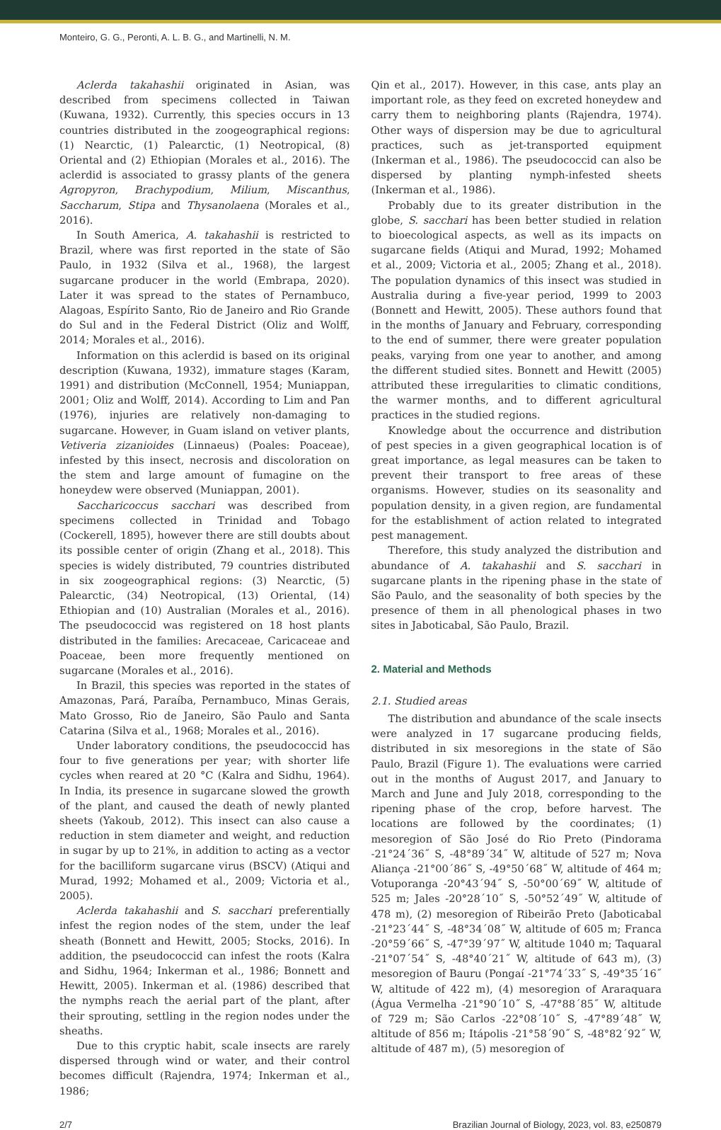Monteiro, G. G., Peronti, A. L. B. G., and Martinelli, N. M.
Aclerda takahashii originated in Asian, was described from specimens collected in Taiwan (Kuwana, 1932). Currently, this species occurs in 13 countries distributed in the zoogeographical regions: (1) Nearctic, (1) Palearctic, (1) Neotropical, (8) Oriental and (2) Ethiopian (Morales et al., 2016). The aclerdid is associated to grassy plants of the genera Agropyron, Brachypodium, Milium, Miscanthus, Saccharum, Stipa and Thysanolaena (Morales et al., 2016).
In South America, A. takahashii is restricted to Brazil, where was first reported in the state of São Paulo, in 1932 (Silva et al., 1968), the largest sugarcane producer in the world (Embrapa, 2020). Later it was spread to the states of Pernambuco, Alagoas, Espírito Santo, Rio de Janeiro and Rio Grande do Sul and in the Federal District (Oliz and Wolff, 2014; Morales et al., 2016).
Information on this aclerdid is based on its original description (Kuwana, 1932), immature stages (Karam, 1991) and distribution (McConnell, 1954; Muniappan, 2001; Oliz and Wolff, 2014). According to Lim and Pan (1976), injuries are relatively non-damaging to sugarcane. However, in Guam island on vetiver plants, Vetiveria zizanioides (Linnaeus) (Poales: Poaceae), infested by this insect, necrosis and discoloration on the stem and large amount of fumagine on the honeydew were observed (Muniappan, 2001).
Saccharicoccus sacchari was described from specimens collected in Trinidad and Tobago (Cockerell, 1895), however there are still doubts about its possible center of origin (Zhang et al., 2018). This species is widely distributed, 79 countries distributed in six zoogeographical regions: (3) Nearctic, (5) Palearctic, (34) Neotropical, (13) Oriental, (14) Ethiopian and (10) Australian (Morales et al., 2016). The pseudococcid was registered on 18 host plants distributed in the families: Arecaceae, Caricaceae and Poaceae, been more frequently mentioned on sugarcane (Morales et al., 2016).
In Brazil, this species was reported in the states of Amazonas, Pará, Paraíba, Pernambuco, Minas Gerais, Mato Grosso, Rio de Janeiro, São Paulo and Santa Catarina (Silva et al., 1968; Morales et al., 2016).
Under laboratory conditions, the pseudococcid has four to five generations per year; with shorter life cycles when reared at 20 °C (Kalra and Sidhu, 1964). In India, its presence in sugarcane slowed the growth of the plant, and caused the death of newly planted sheets (Yakoub, 2012). This insect can also cause a reduction in stem diameter and weight, and reduction in sugar by up to 21%, in addition to acting as a vector for the bacilliform sugarcane virus (BSCV) (Atiqui and Murad, 1992; Mohamed et al., 2009; Victoria et al., 2005).
Aclerda takahashii and S. sacchari preferentially infest the region nodes of the stem, under the leaf sheath (Bonnett and Hewitt, 2005; Stocks, 2016). In addition, the pseudococcid can infest the roots (Kalra and Sidhu, 1964; Inkerman et al., 1986; Bonnett and Hewitt, 2005). Inkerman et al. (1986) described that the nymphs reach the aerial part of the plant, after their sprouting, settling in the region nodes under the sheaths.
Due to this cryptic habit, scale insects are rarely dispersed through wind or water, and their control becomes difficult (Rajendra, 1974; Inkerman et al., 1986;
Qin et al., 2017). However, in this case, ants play an important role, as they feed on excreted honeydew and carry them to neighboring plants (Rajendra, 1974). Other ways of dispersion may be due to agricultural practices, such as jet-transported equipment (Inkerman et al., 1986). The pseudococcid can also be dispersed by planting nymph-infested sheets (Inkerman et al., 1986).
Probably due to its greater distribution in the globe, S. sacchari has been better studied in relation to bioecological aspects, as well as its impacts on sugarcane fields (Atiqui and Murad, 1992; Mohamed et al., 2009; Victoria et al., 2005; Zhang et al., 2018). The population dynamics of this insect was studied in Australia during a five-year period, 1999 to 2003 (Bonnett and Hewitt, 2005). These authors found that in the months of January and February, corresponding to the end of summer, there were greater population peaks, varying from one year to another, and among the different studied sites. Bonnett and Hewitt (2005) attributed these irregularities to climatic conditions, the warmer months, and to different agricultural practices in the studied regions.
Knowledge about the occurrence and distribution of pest species in a given geographical location is of great importance, as legal measures can be taken to prevent their transport to free areas of these organisms. However, studies on its seasonality and population density, in a given region, are fundamental for the establishment of action related to integrated pest management.
Therefore, this study analyzed the distribution and abundance of A. takahashii and S. sacchari in sugarcane plants in the ripening phase in the state of São Paulo, and the seasonality of both species by the presence of them in all phenological phases in two sites in Jaboticabal, São Paulo, Brazil.
2. Material and Methods
2.1. Studied areas
The distribution and abundance of the scale insects were analyzed in 17 sugarcane producing fields, distributed in six mesoregions in the state of São Paulo, Brazil (Figure 1). The evaluations were carried out in the months of August 2017, and January to March and June and July 2018, corresponding to the ripening phase of the crop, before harvest. The locations are followed by the coordinates; (1) mesoregion of São José do Rio Preto (Pindorama -21°24´36˝ S, -48°89´34˝ W, altitude of 527 m; Nova Aliança -21°00´86˝ S, -49°50´68˝ W, altitude of 464 m; Votuporanga -20°43´94˝ S, -50°00´69˝ W, altitude of 525 m; Jales -20°28´10˝ S, -50°52´49˝ W, altitude of 478 m), (2) mesoregion of Ribeirão Preto (Jaboticabal -21°23´44˝ S, -48°34´08˝ W, altitude of 605 m; Franca -20°59´66˝ S, -47°39´97˝ W, altitude 1040 m; Taquaral -21°07´54˝ S, -48°40´21˝ W, altitude of 643 m), (3) mesoregion of Bauru (Pongaí -21°74´33˝ S, -49°35´16˝ W, altitude of 422 m), (4) mesoregion of Araraquara (Água Vermelha -21°90´10˝ S, -47°88´85˝ W, altitude of 729 m; São Carlos -22°08´10˝ S, -47°89´48˝ W, altitude of 856 m; Itápolis -21°58´90˝ S, -48°82´92˝ W, altitude of 487 m), (5) mesoregion of
2/7 Brazilian Journal of Biology, 2023, vol. 83, e250879